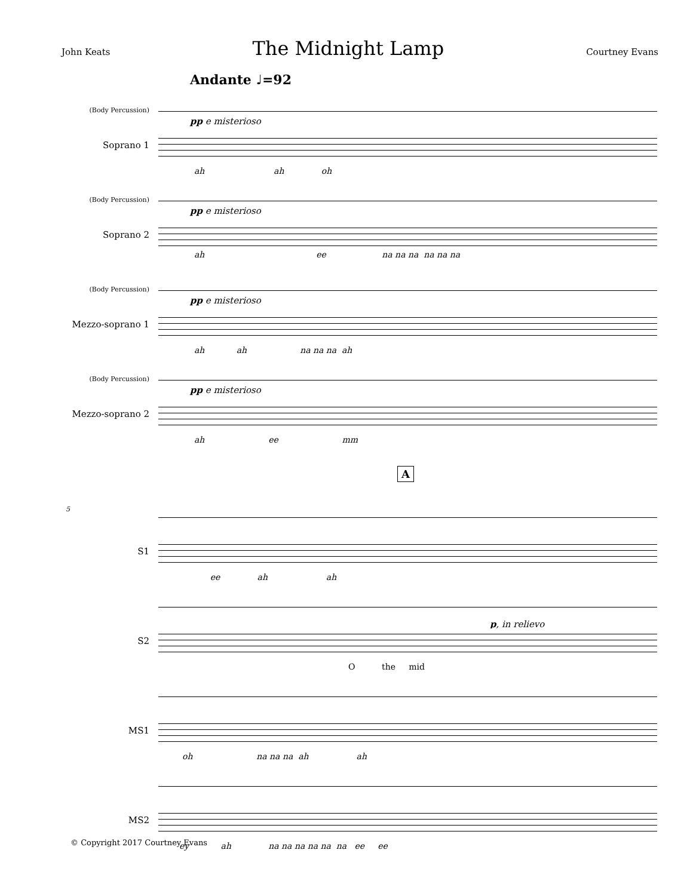John Keats
The Midnight Lamp
Courtney Evans
Andante ♩=92
(Body Percussion)
pp e misterioso
Soprano 1
ah ah oh
(Body Percussion)
pp e misterioso
Soprano 2
ah ee na na na na na na
(Body Percussion)
pp e misterioso
Mezzo-soprano 1
ah ah na na na ah
(Body Percussion)
pp e misterioso
Mezzo-soprano 2
ah ee mm
A
5
S1
ee ah ah
p, in relievo
S2
O the mid
MS1
oh na na na ah ah
MS2
ey ah na na na na na na ee ee
© Copyright 2017 Courtney Evans